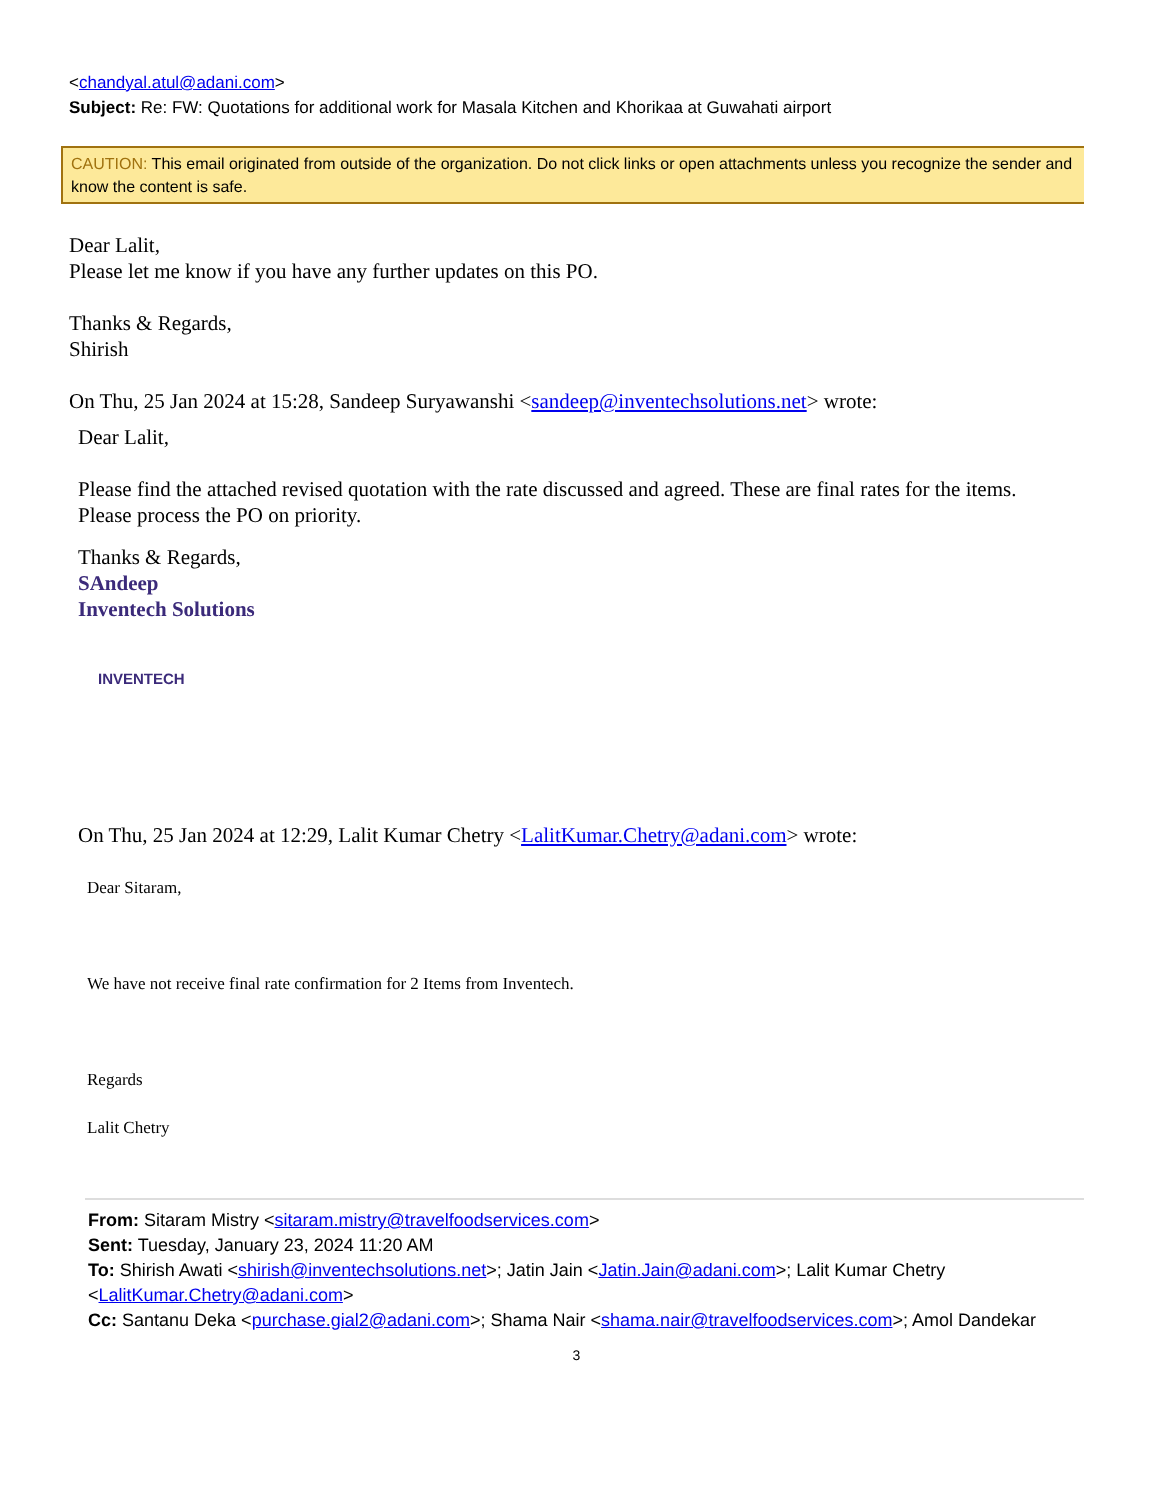<chandyal.atul@adani.com>
Subject: Re: FW: Quotations for additional work for Masala Kitchen and Khorikaa at Guwahati airport
CAUTION: This email originated from outside of the organization. Do not click links or open attachments unless you recognize the sender and know the content is safe.
Dear Lalit,
Please let me know if you have any further updates on this PO.
Thanks & Regards,
Shirish
On Thu, 25 Jan 2024 at 15:28, Sandeep Suryawanshi <sandeep@inventechsolutions.net> wrote:
Dear Lalit,
Please find the attached revised quotation with the rate discussed and agreed. These are final rates for the items.
Please process the PO on priority.
Thanks & Regards,
SAndeep
Inventech Solutions
INVENTECH
On Thu, 25 Jan 2024 at 12:29, Lalit Kumar Chetry <LalitKumar.Chetry@adani.com> wrote:
Dear Sitaram,
We have not receive final rate confirmation for 2 Items from Inventech.
Regards
Lalit Chetry
From: Sitaram Mistry <sitaram.mistry@travelfoodservices.com>
Sent: Tuesday, January 23, 2024 11:20 AM
To: Shirish Awati <shirish@inventechsolutions.net>; Jatin Jain <Jatin.Jain@adani.com>; Lalit Kumar Chetry <LalitKumar.Chetry@adani.com>
Cc: Santanu Deka <purchase.gial2@adani.com>; Shama Nair <shama.nair@travelfoodservices.com>; Amol Dandekar
3